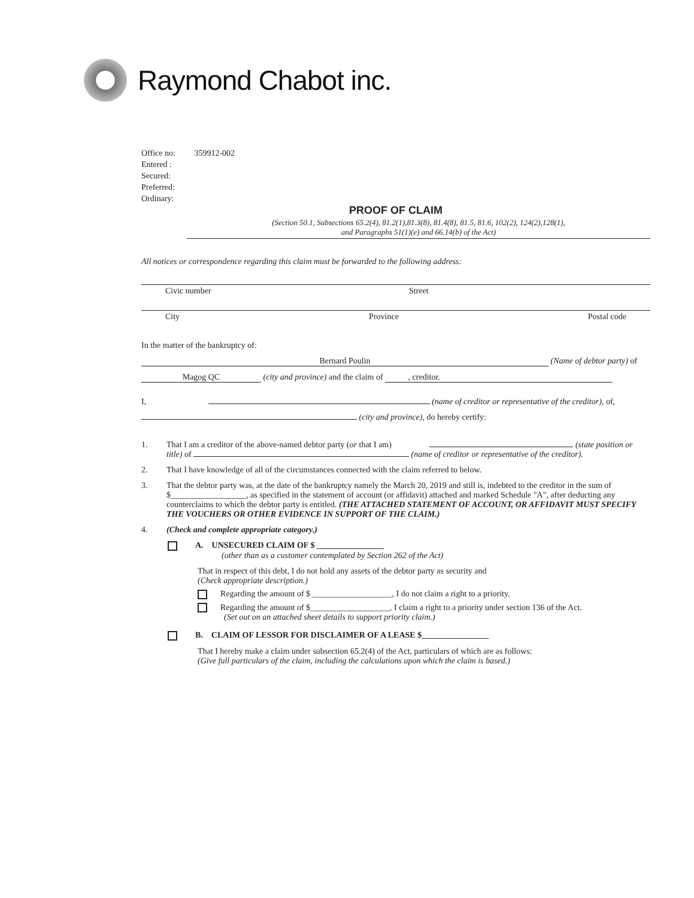Raymond Chabot inc.
Office no: 359912-002
Entered :
Secured:
Preferred:
Ordinary:
PROOF OF CLAIM
(Section 50.1, Subsections 65.2(4), 81.2(1),81.3(8), 81.4(8), 81.5, 81.6, 102(2), 124(2),128(1),
and Paragraphs 51(1)(e) and 66.14(b) of the Act)
All notices or correspondence regarding this claim must be forwarded to the following address:
Civic number Street
City Province Postal code
In the matter of the bankruptcy of:
Bernard Poulin (Name of debtor party) of
Magog QC (city and province) and the claim of , creditor.
I, (name of creditor or representative of the creditor), of,
(city and province), do hereby certify:
1. That I am a creditor of the above-named debtor party (or that I am) (state position or title) of (name of creditor or representative of the creditor).
2. That I have knowledge of all of the circumstances connected with the claim referred to below.
3. That the debtor party was, at the date of the bankruptcy namely the March 20, 2019 and still is, indebted to the creditor in the sum of $__________________, as specified in the statement of account (or affidavit) attached and marked Schedule "A", after deducting any counterclaims to which the debtor party is entitled. (THE ATTACHED STATEMENT OF ACCOUNT, OR AFFIDAVIT MUST SPECIFY THE VOUCHERS OR OTHER EVIDENCE IN SUPPORT OF THE CLAIM.)
4. (Check and complete appropriate category.)
A. UNSECURED CLAIM OF $ ________________
(other than as a customer contemplated by Section 262 of the Act)
That in respect of this debt, I do not hold any assets of the debtor party as security and
(Check appropriate description.)
Regarding the amount of $ ___________________, I do not claim a right to a priority.
Regarding the amount of $___________________, I claim a right to a priority under section 136 of the Act.
(Set out on an attached sheet details to support priority claim.)
B. CLAIM OF LESSOR FOR DISCLAIMER OF A LEASE $________________
That I hereby make a claim under subsection 65.2(4) of the Act, particulars of which are as follows:
(Give full particulars of the claim, including the calculations upon which the claim is based.)